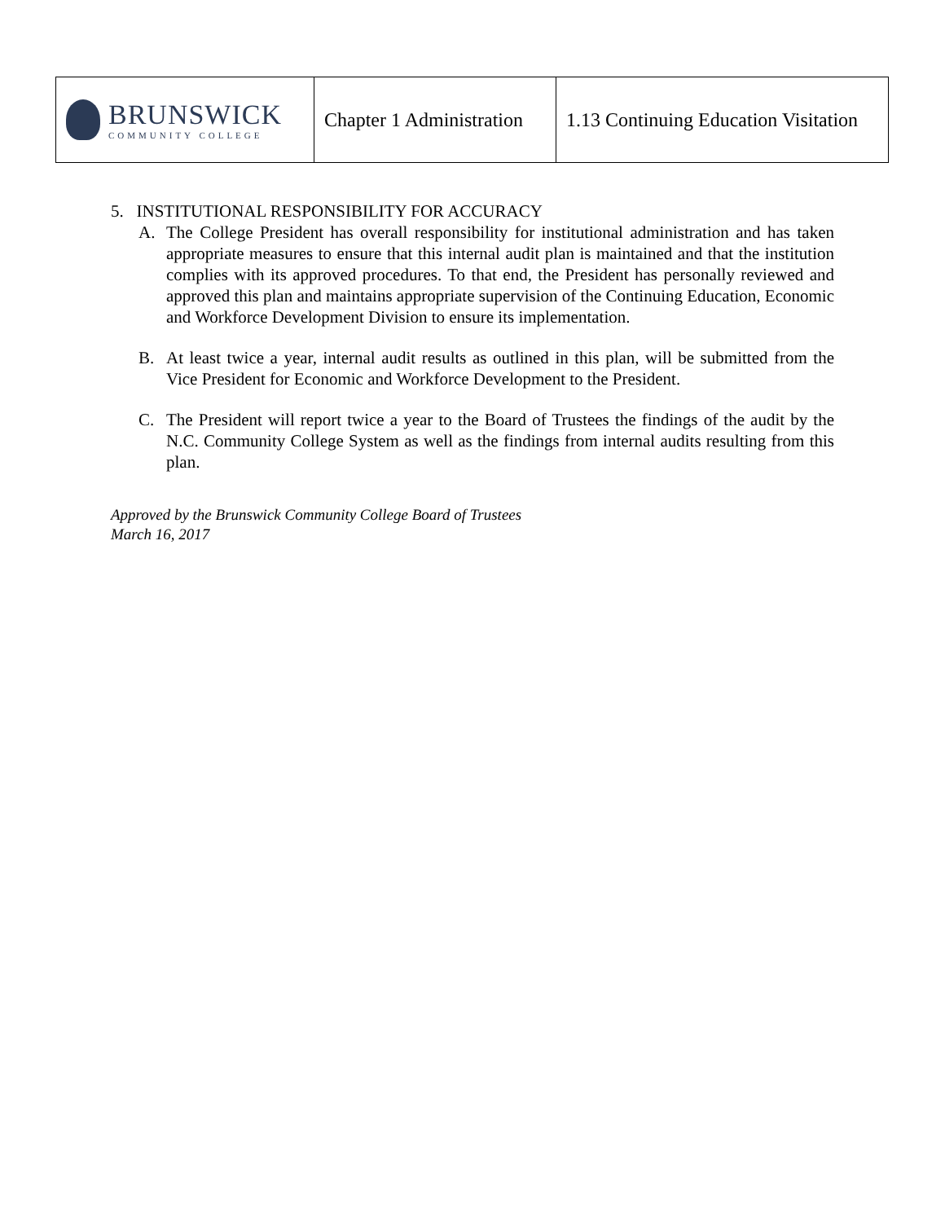| BRUNSWICK COMMUNITY COLLEGE | Chapter 1 Administration | 1.13 Continuing Education Visitation |
5. INSTITUTIONAL RESPONSIBILITY FOR ACCURACY
A. The College President has overall responsibility for institutional administration and has taken appropriate measures to ensure that this internal audit plan is maintained and that the institution complies with its approved procedures. To that end, the President has personally reviewed and approved this plan and maintains appropriate supervision of the Continuing Education, Economic and Workforce Development Division to ensure its implementation.
B. At least twice a year, internal audit results as outlined in this plan, will be submitted from the Vice President for Economic and Workforce Development to the President.
C. The President will report twice a year to the Board of Trustees the findings of the audit by the N.C. Community College System as well as the findings from internal audits resulting from this plan.
Approved by the Brunswick Community College Board of Trustees
March 16, 2017